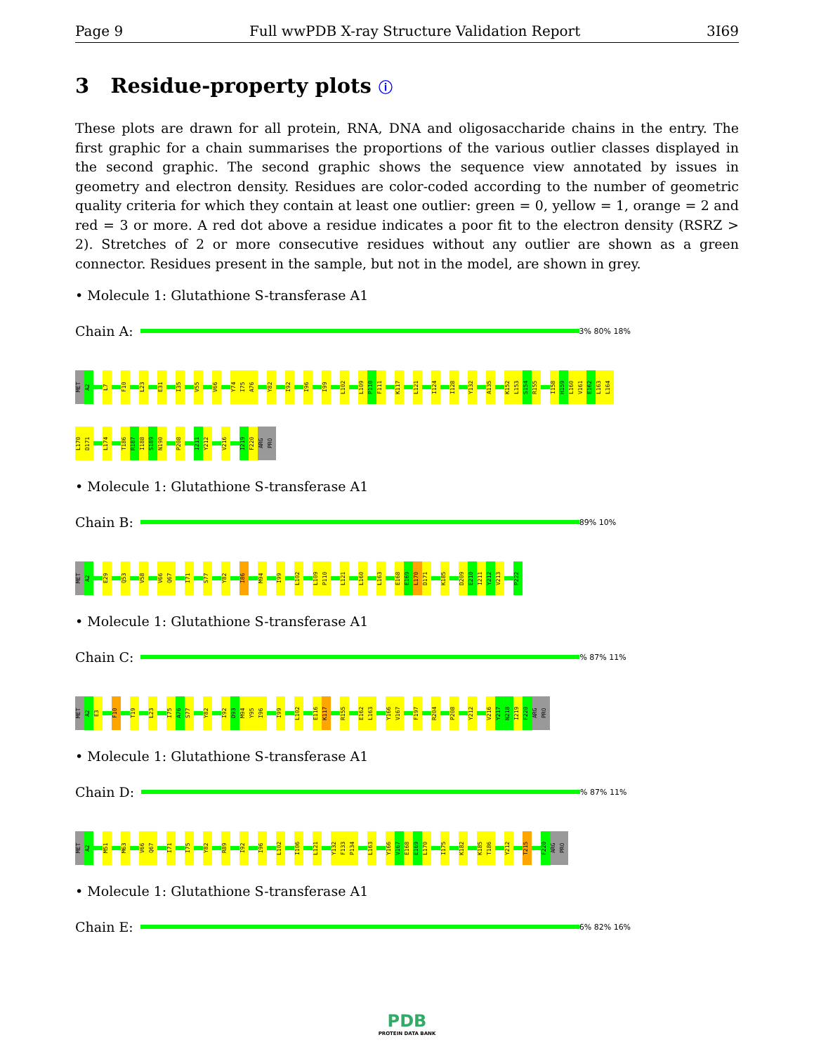Page 9 Full wwPDB X-ray Structure Validation Report 3I69
3 Residue-property plots ⓘ
These plots are drawn for all protein, RNA, DNA and oligosaccharide chains in the entry. The first graphic for a chain summarises the proportions of the various outlier classes displayed in the second graphic. The second graphic shows the sequence view annotated by issues in geometry and electron density. Residues are color-coded according to the number of geometric quality criteria for which they contain at least one outlier: green = 0, yellow = 1, orange = 2 and red = 3 or more. A red dot above a residue indicates a poor fit to the electron density (RSRZ > 2). Stretches of 2 or more consecutive residues without any outlier are shown as a green connector. Residues present in the sample, but not in the model, are shown in grey.
• Molecule 1: Glutathione S-transferase A1
Chain A:
3% 80% 18%
MET
A2
L7
F10
L23
E31
I35
V55
V66
Y74
I75
A76
Y82
I92
I96
I99
L102
L109
P110
F111
K117
L121
I124
I128
Y132
A135
K152
L153
S154
R155
I158
H159
L160
V161
E162
L163
L164
L170
D171
L174
T186
R187
I188
S189
N190
P208
I211
Y212
V216
I219
F220
ARG
PRO
• Molecule 1: Glutathione S-transferase A1
Chain B:
89% 10%
MET
A2
E29
Q53
V58
V66
Q67
I71
S77
Y82
I86
M94
I99
L102
L109
P110
L121
L160
L163
E168
E169
L170
D171
K185
D209
E210
I211
Y212
V213
P222
• Molecule 1: Glutathione S-transferase A1
Chain C:
% 87% 11%
MET
A2
E3
F10
T19
L23
I75
A76
S77
Y82
I92
D93
M94
Y95
I96
I99
L102
E116
K117
R155
E162
L163
Y166
V167
F197
R204
P208
Y212
V216
Y217
N218
I219
F220
ARG
PRO
• Molecule 1: Glutathione S-transferase A1
Chain D:
% 87% 11%
MET
A2
M51
M63
V66
Q67
I71
I75
Y82
R89
I92
I96
L102
I106
L121
Y132
F133
P134
L163
Y166
V167
E168
E169
L170
I175
K182
K185
T186
Y212
T215
F220
ARG
PRO
• Molecule 1: Glutathione S-transferase A1
Chain E:
6% 82% 16%
PDB
PROTEIN DATA BANK